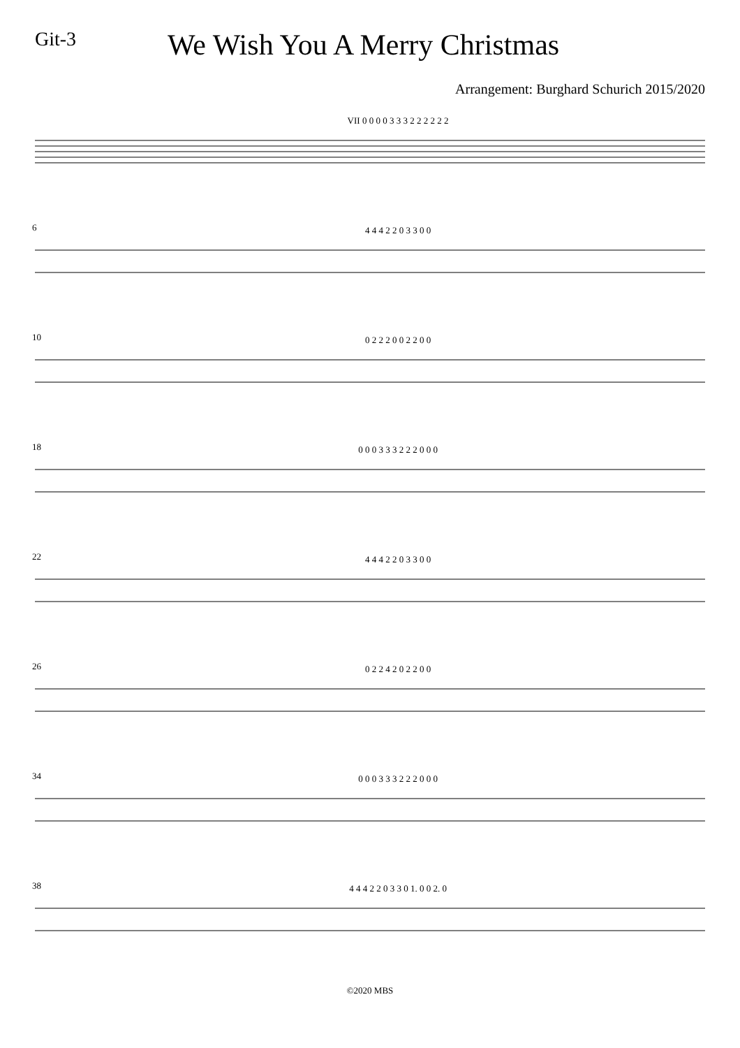Git-3
We Wish You A Merry Christmas
Arrangement: Burghard Schurich 2015/2020
VII 0 0 0 0 3 3 3 2 2 2 2 2 2
6 4 4 4 2 2 0 3 3 0 0
10 0 2 2 2 0 0 2 2 0 0
18 0 0 0 3 3 3 2 2 2 0 0 0
22 4 4 4 2 2 0 3 3 0 0
26 0 2 2 4 2 0 2 2 0 0
34 0 0 0 3 3 3 2 2 2 0 0 0
38 4 4 4 2 2 0 3 3 0 1. 0 0 2. 0
©2020 MBS